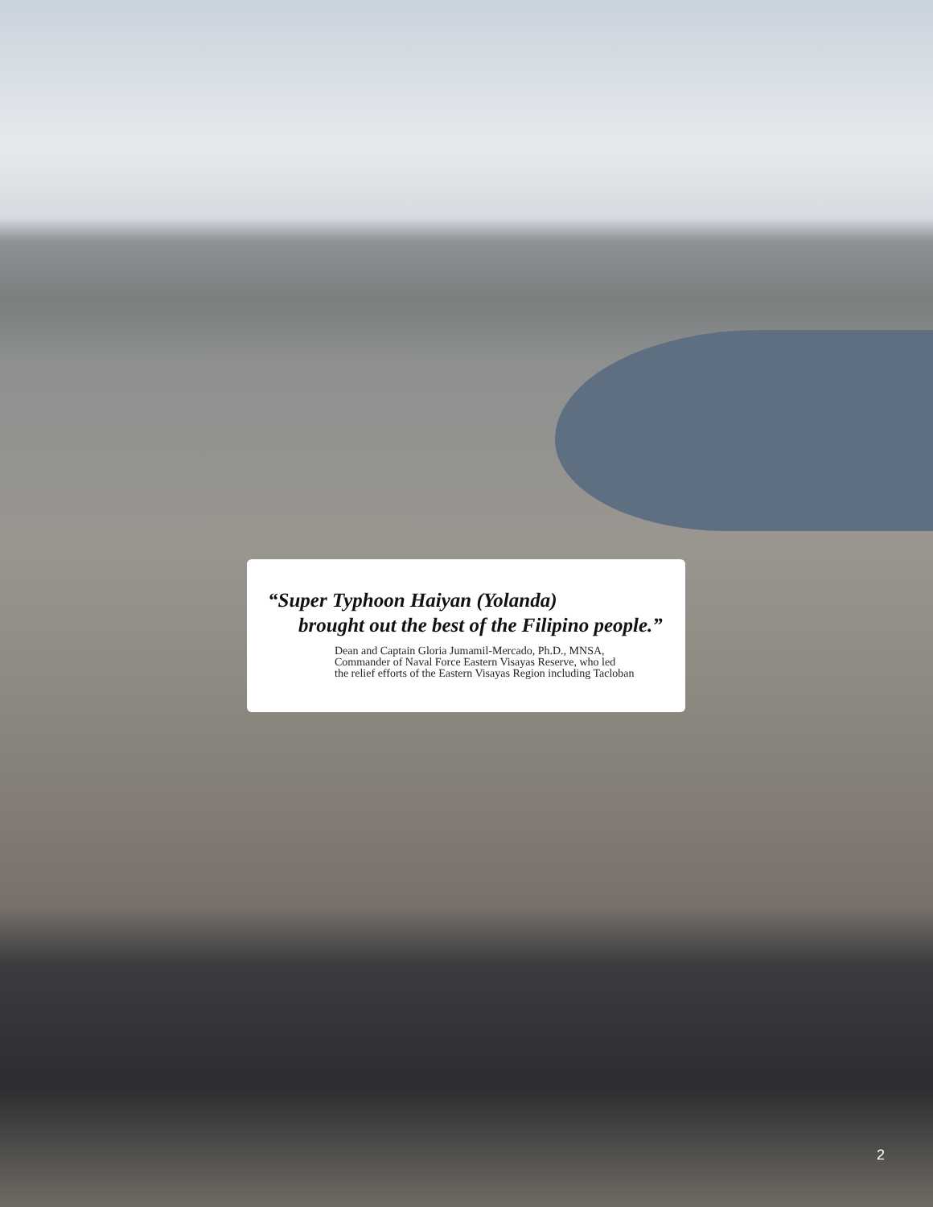“Super Typhoon Haiyan (Yolanda)
brought out the best of the Filipino people.”
Dean and Captain Gloria Jumamil-Mercado, Ph.D., MNSA,
Commander of Naval Force Eastern Visayas Reserve, who led
the relief efforts of the Eastern Visayas Region including Tacloban
2